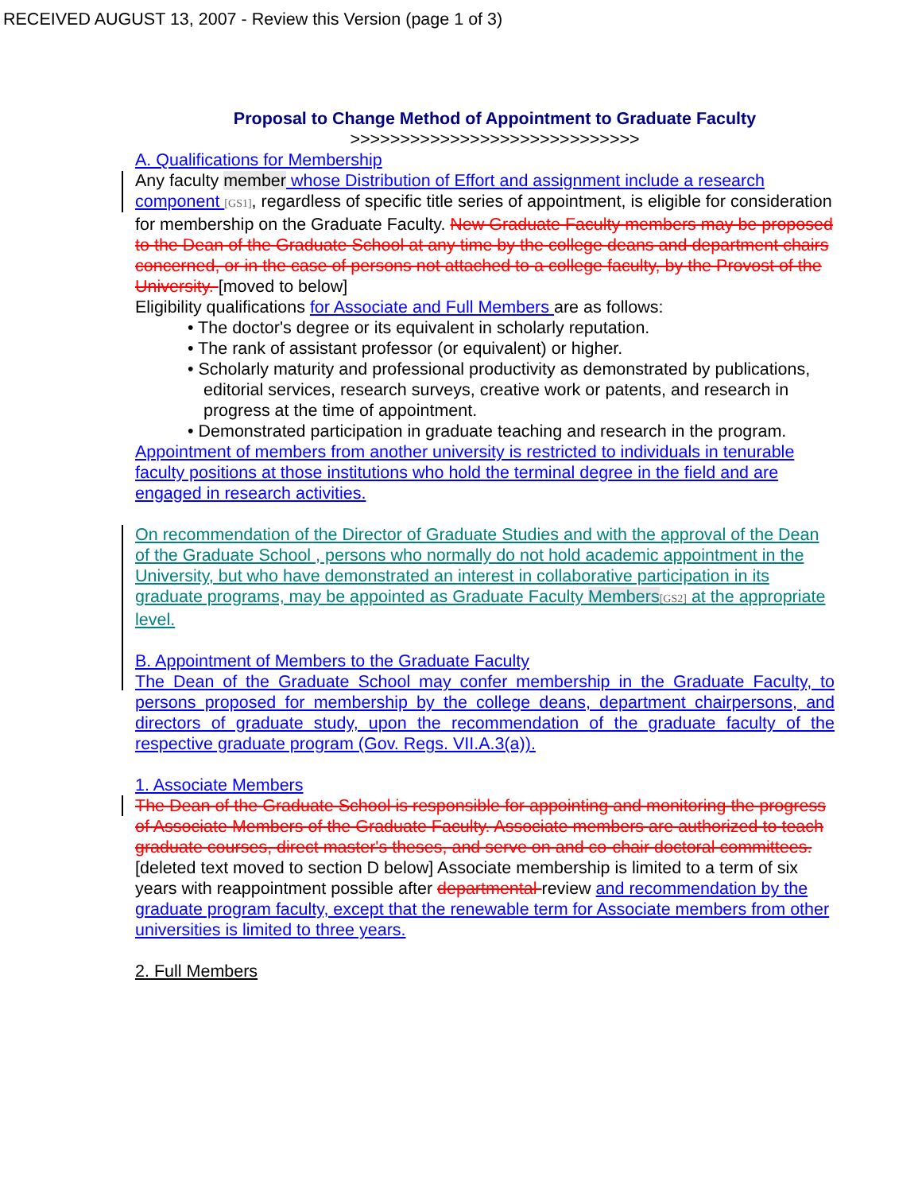RECEIVED AUGUST 13, 2007 - Review this Version (page 1 of 3)
Proposal to Change Method of Appointment to Graduate Faculty
>>>>>>>>>>>>>>>>>>>>>>>>>>>>>
A. Qualifications for Membership
Any faculty member whose Distribution of Effort and assignment include a research component [GS1], regardless of specific title series of appointment, is eligible for consideration for membership on the Graduate Faculty. New Graduate Faculty members may be proposed to the Dean of the Graduate School at any time by the college deans and department chairs concerned, or in the case of persons not attached to a college faculty, by the Provost of the University. [moved to below]
Eligibility qualifications for Associate and Full Members are as follows:
• The doctor's degree or its equivalent in scholarly reputation.
• The rank of assistant professor (or equivalent) or higher.
• Scholarly maturity and professional productivity as demonstrated by publications, editorial services, research surveys, creative work or patents, and research in progress at the time of appointment.
• Demonstrated participation in graduate teaching and research in the program.
Appointment of members from another university is restricted to individuals in tenurable faculty positions at those institutions who hold the terminal degree in the field and are engaged in research activities.
On recommendation of the Director of Graduate Studies and with the approval of the Dean of the Graduate School , persons who normally do not hold academic appointment in the University, but who have demonstrated an interest in collaborative participation in its graduate programs, may be appointed as Graduate Faculty Members[GS2] at the appropriate level.
B. Appointment of Members to the Graduate Faculty
The Dean of the Graduate School may confer membership in the Graduate Faculty, to persons proposed for membership by the college deans, department chairpersons, and directors of graduate study, upon the recommendation of the graduate faculty of the respective graduate program (Gov. Regs. VII.A.3(a)).
1. Associate Members
The Dean of the Graduate School is responsible for appointing and monitoring the progress of Associate Members of the Graduate Faculty. Associate members are authorized to teach graduate courses, direct master's theses, and serve on and co-chair doctoral committees. [deleted text moved to section D below] Associate membership is limited to a term of six years with reappointment possible after departmental review and recommendation by the graduate program faculty, except that the renewable term for Associate members from other universities is limited to three years.
2. Full Members